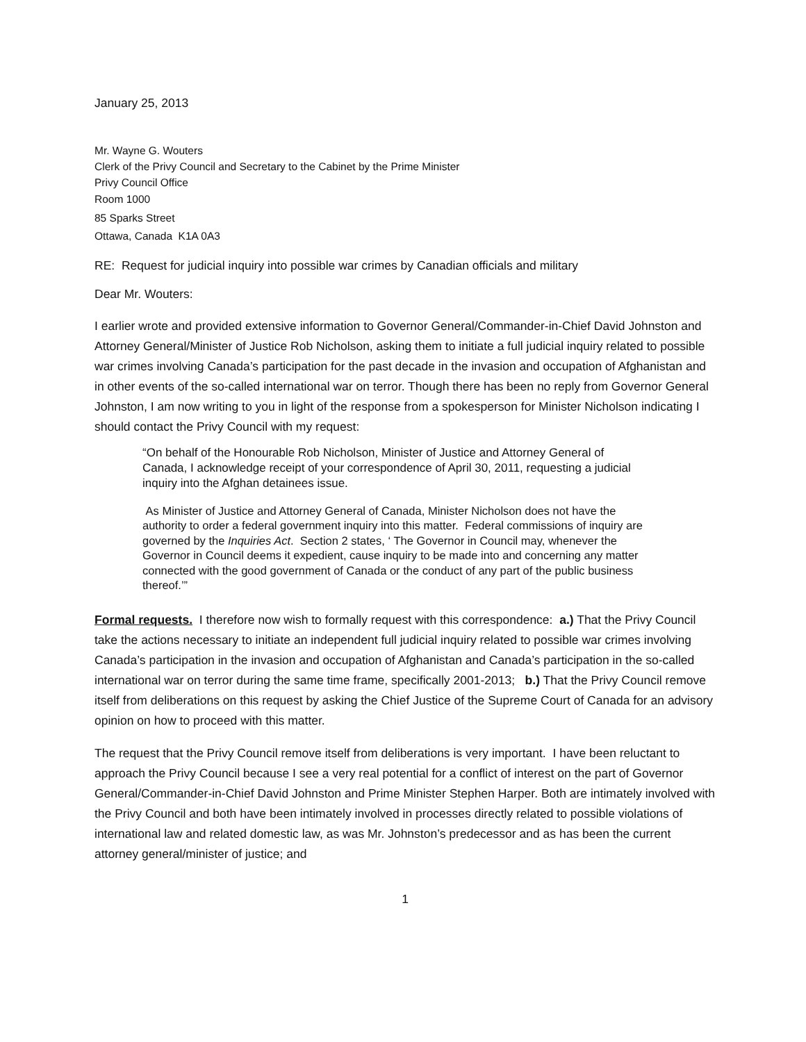January 25, 2013
Mr. Wayne G. Wouters
Clerk of the Privy Council and Secretary to the Cabinet by the Prime Minister
Privy Council Office
Room 1000
85 Sparks Street
Ottawa, Canada K1A 0A3
RE: Request for judicial inquiry into possible war crimes by Canadian officials and military
Dear Mr. Wouters:
I earlier wrote and provided extensive information to Governor General/Commander-in-Chief David Johnston and Attorney General/Minister of Justice Rob Nicholson, asking them to initiate a full judicial inquiry related to possible war crimes involving Canada’s participation for the past decade in the invasion and occupation of Afghanistan and in other events of the so-called international war on terror. Though there has been no reply from Governor General Johnston, I am now writing to you in light of the response from a spokesperson for Minister Nicholson indicating I should contact the Privy Council with my request:
“On behalf of the Honourable Rob Nicholson, Minister of Justice and Attorney General of Canada, I acknowledge receipt of your correspondence of April 30, 2011, requesting a judicial inquiry into the Afghan detainees issue.
As Minister of Justice and Attorney General of Canada, Minister Nicholson does not have the authority to order a federal government inquiry into this matter. Federal commissions of inquiry are governed by the Inquiries Act. Section 2 states, ‘ The Governor in Council may, whenever the Governor in Council deems it expedient, cause inquiry to be made into and concerning any matter connected with the good government of Canada or the conduct of any part of the public business thereof.’”
Formal requests. I therefore now wish to formally request with this correspondence: a.) That the Privy Council take the actions necessary to initiate an independent full judicial inquiry related to possible war crimes involving Canada’s participation in the invasion and occupation of Afghanistan and Canada’s participation in the so-called international war on terror during the same time frame, specifically 2001-2013; b.) That the Privy Council remove itself from deliberations on this request by asking the Chief Justice of the Supreme Court of Canada for an advisory opinion on how to proceed with this matter.
The request that the Privy Council remove itself from deliberations is very important. I have been reluctant to approach the Privy Council because I see a very real potential for a conflict of interest on the part of Governor General/Commander-in-Chief David Johnston and Prime Minister Stephen Harper. Both are intimately involved with the Privy Council and both have been intimately involved in processes directly related to possible violations of international law and related domestic law, as was Mr. Johnston’s predecessor and as has been the current attorney general/minister of justice; and
1